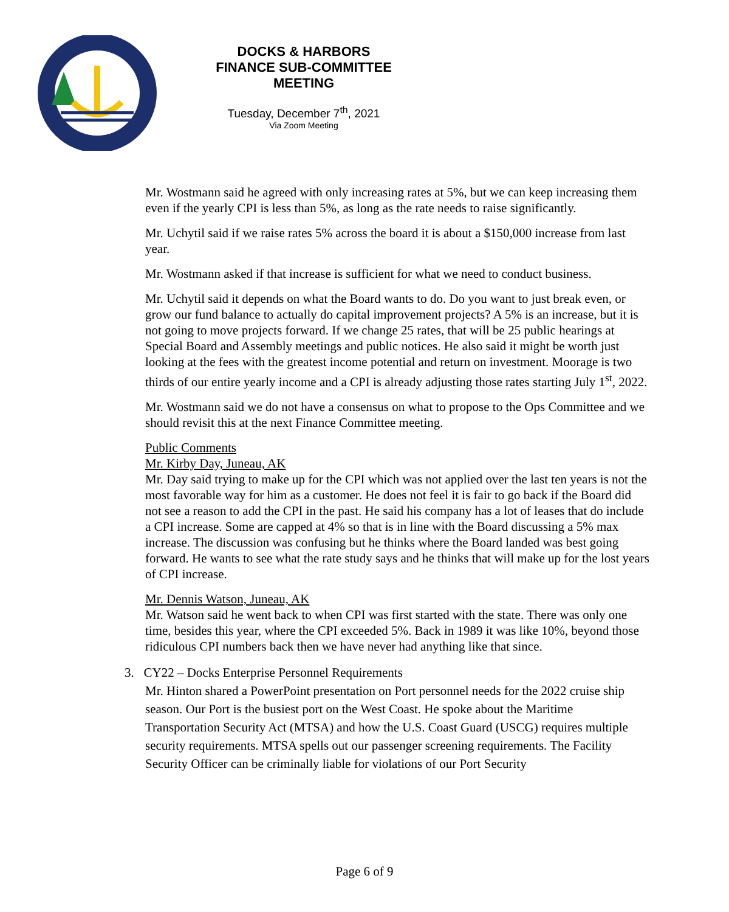DOCKS & HARBORS
FINANCE SUB-COMMITTEE
MEETING
Tuesday, December 7<sup>th</sup>, 2021
Via Zoom Meeting
Mr. Wostmann said he agreed with only increasing rates at 5%, but we can keep increasing them even if the yearly CPI is less than 5%, as long as the rate needs to raise significantly.
Mr. Uchytil said if we raise rates 5% across the board it is about a $150,000 increase from last year.
Mr. Wostmann asked if that increase is sufficient for what we need to conduct business.
Mr. Uchytil said it depends on what the Board wants to do. Do you want to just break even, or grow our fund balance to actually do capital improvement projects? A 5% is an increase, but it is not going to move projects forward. If we change 25 rates, that will be 25 public hearings at Special Board and Assembly meetings and public notices. He also said it might be worth just looking at the fees with the greatest income potential and return on investment. Moorage is two thirds of our entire yearly income and a CPI is already adjusting those rates starting July 1<sup>st</sup>, 2022.
Mr. Wostmann said we do not have a consensus on what to propose to the Ops Committee and we should revisit this at the next Finance Committee meeting.
Public Comments
Mr. Kirby Day, Juneau, AK
Mr. Day said trying to make up for the CPI which was not applied over the last ten years is not the most favorable way for him as a customer. He does not feel it is fair to go back if the Board did not see a reason to add the CPI in the past. He said his company has a lot of leases that do include a CPI increase. Some are capped at 4% so that is in line with the Board discussing a 5% max increase. The discussion was confusing but he thinks where the Board landed was best going forward. He wants to see what the rate study says and he thinks that will make up for the lost years of CPI increase.
Mr. Dennis Watson, Juneau, AK
Mr. Watson said he went back to when CPI was first started with the state. There was only one time, besides this year, where the CPI exceeded 5%. Back in 1989 it was like 10%, beyond those ridiculous CPI numbers back then we have never had anything like that since.
3. CY22 – Docks Enterprise Personnel Requirements
Mr. Hinton shared a PowerPoint presentation on Port personnel needs for the 2022 cruise ship season. Our Port is the busiest port on the West Coast. He spoke about the Maritime Transportation Security Act (MTSA) and how the U.S. Coast Guard (USCG) requires multiple security requirements. MTSA spells out our passenger screening requirements. The Facility Security Officer can be criminally liable for violations of our Port Security
Page 6 of 9